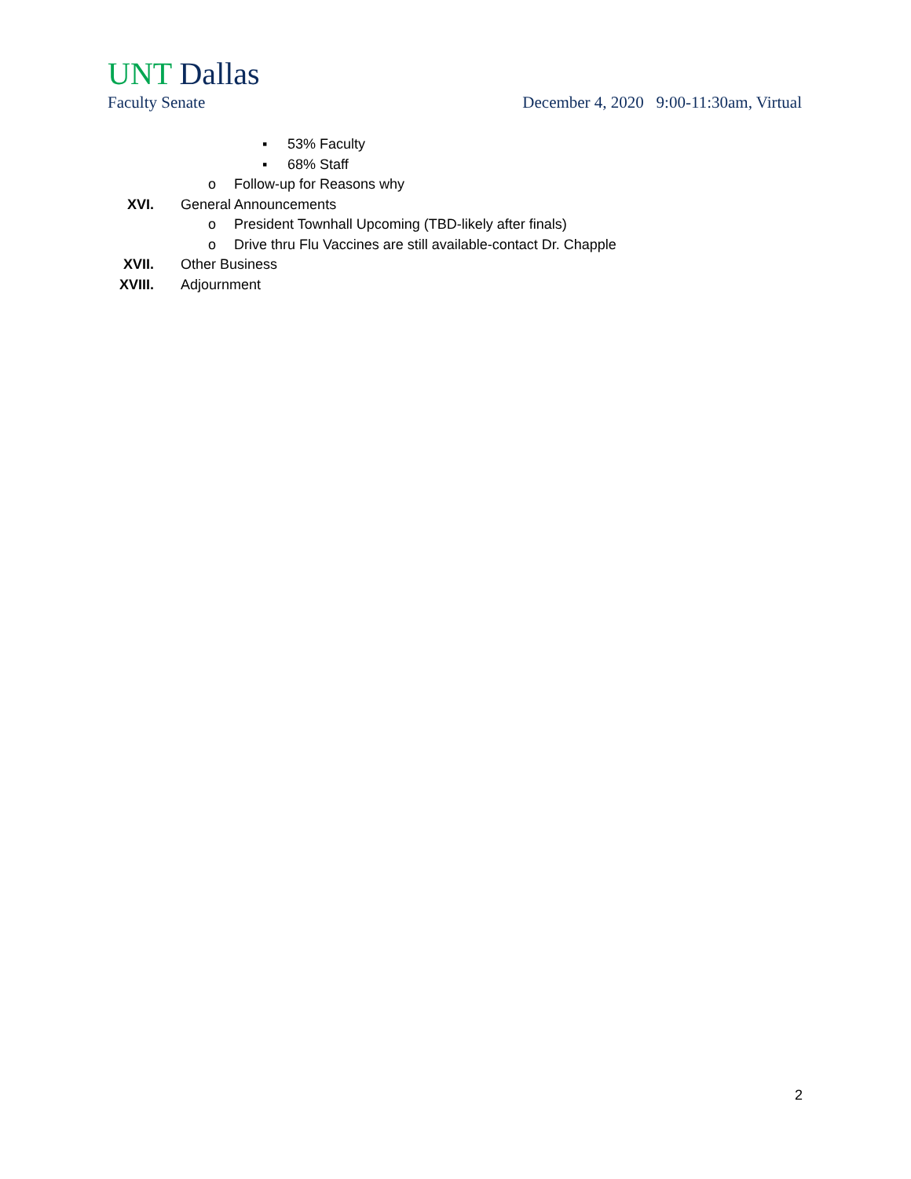UNT Dallas
Faculty Senate December 4, 2020 9:00-11:30am, Virtual
▪ 53% Faculty
▪ 68% Staff
o Follow-up for Reasons why
XVI. General Announcements
o President Townhall Upcoming (TBD-likely after finals)
o Drive thru Flu Vaccines are still available-contact Dr. Chapple
XVII. Other Business
XVIII. Adjournment
2